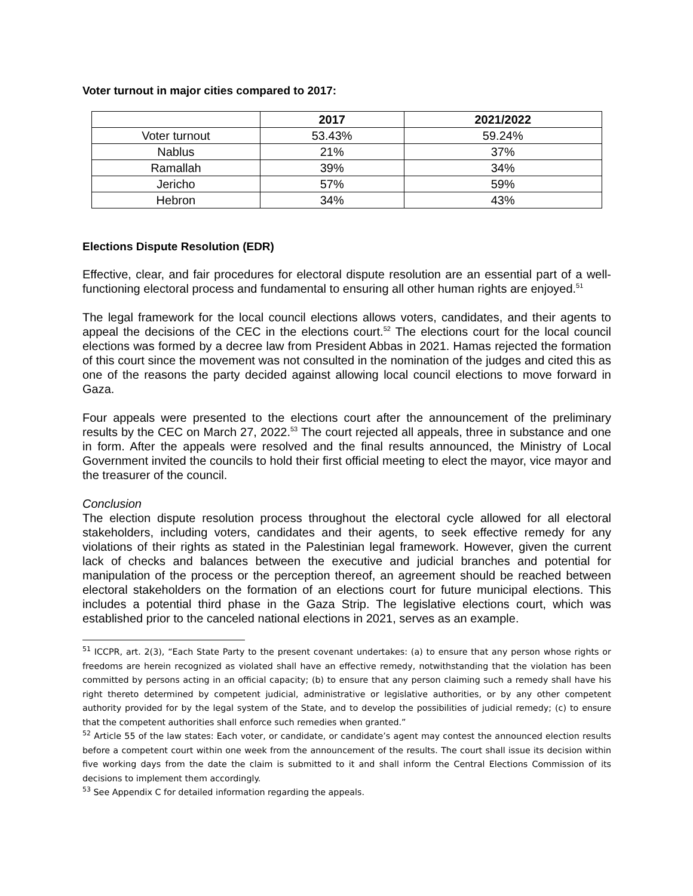Voter turnout in major cities compared to 2017:
| | 2017 | 2021/2022 |
| --- | --- | --- |
| Voter turnout | 53.43% | 59.24% |
| Nablus | 21% | 37% |
| Ramallah | 39% | 34% |
| Jericho | 57% | 59% |
| Hebron | 34% | 43% |
Elections Dispute Resolution (EDR)
Effective, clear, and fair procedures for electoral dispute resolution are an essential part of a well-functioning electoral process and fundamental to ensuring all other human rights are enjoyed.<sup>51</sup>
The legal framework for the local council elections allows voters, candidates, and their agents to appeal the decisions of the CEC in the elections court.<sup>52</sup> The elections court for the local council elections was formed by a decree law from President Abbas in 2021. Hamas rejected the formation of this court since the movement was not consulted in the nomination of the judges and cited this as one of the reasons the party decided against allowing local council elections to move forward in Gaza.
Four appeals were presented to the elections court after the announcement of the preliminary results by the CEC on March 27, 2022.<sup>53</sup> The court rejected all appeals, three in substance and one in form. After the appeals were resolved and the final results announced, the Ministry of Local Government invited the councils to hold their first official meeting to elect the mayor, vice mayor and the treasurer of the council.
Conclusion
The election dispute resolution process throughout the electoral cycle allowed for all electoral stakeholders, including voters, candidates and their agents, to seek effective remedy for any violations of their rights as stated in the Palestinian legal framework. However, given the current lack of checks and balances between the executive and judicial branches and potential for manipulation of the process or the perception thereof, an agreement should be reached between electoral stakeholders on the formation of an elections court for future municipal elections. This includes a potential third phase in the Gaza Strip. The legislative elections court, which was established prior to the canceled national elections in 2021, serves as an example.
<sup>51</sup> ICCPR, art. 2(3), “Each State Party to the present covenant undertakes: (a) to ensure that any person whose rights or freedoms are herein recognized as violated shall have an effective remedy, notwithstanding that the violation has been committed by persons acting in an official capacity; (b) to ensure that any person claiming such a remedy shall have his right thereto determined by competent judicial, administrative or legislative authorities, or by any other competent authority provided for by the legal system of the State, and to develop the possibilities of judicial remedy; (c) to ensure that the competent authorities shall enforce such remedies when granted.”
<sup>52</sup> Article 55 of the law states: Each voter, or candidate, or candidate’s agent may contest the announced election results before a competent court within one week from the announcement of the results. The court shall issue its decision within five working days from the date the claim is submitted to it and shall inform the Central Elections Commission of its decisions to implement them accordingly.
<sup>53</sup> See Appendix C for detailed information regarding the appeals.